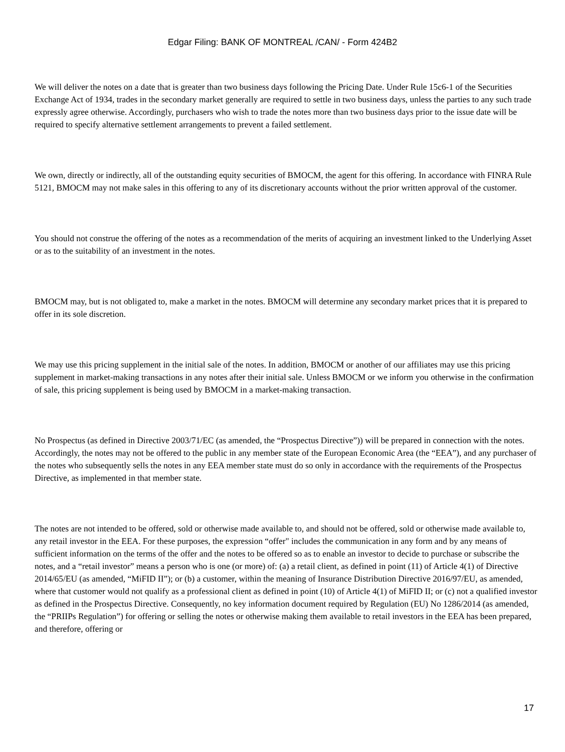Edgar Filing: BANK OF MONTREAL /CAN/ - Form 424B2
We will deliver the notes on a date that is greater than two business days following the Pricing Date. Under Rule 15c6-1 of the Securities Exchange Act of 1934, trades in the secondary market generally are required to settle in two business days, unless the parties to any such trade expressly agree otherwise. Accordingly, purchasers who wish to trade the notes more than two business days prior to the issue date will be required to specify alternative settlement arrangements to prevent a failed settlement.
We own, directly or indirectly, all of the outstanding equity securities of BMOCM, the agent for this offering. In accordance with FINRA Rule 5121, BMOCM may not make sales in this offering to any of its discretionary accounts without the prior written approval of the customer.
You should not construe the offering of the notes as a recommendation of the merits of acquiring an investment linked to the Underlying Asset or as to the suitability of an investment in the notes.
BMOCM may, but is not obligated to, make a market in the notes. BMOCM will determine any secondary market prices that it is prepared to offer in its sole discretion.
We may use this pricing supplement in the initial sale of the notes. In addition, BMOCM or another of our affiliates may use this pricing supplement in market-making transactions in any notes after their initial sale. Unless BMOCM or we inform you otherwise in the confirmation of sale, this pricing supplement is being used by BMOCM in a market-making transaction.
No Prospectus (as defined in Directive 2003/71/EC (as amended, the “Prospectus Directive”)) will be prepared in connection with the notes. Accordingly, the notes may not be offered to the public in any member state of the European Economic Area (the “EEA”), and any purchaser of the notes who subsequently sells the notes in any EEA member state must do so only in accordance with the requirements of the Prospectus Directive, as implemented in that member state.
The notes are not intended to be offered, sold or otherwise made available to, and should not be offered, sold or otherwise made available to, any retail investor in the EEA. For these purposes, the expression “offer" includes the communication in any form and by any means of sufficient information on the terms of the offer and the notes to be offered so as to enable an investor to decide to purchase or subscribe the notes, and a “retail investor” means a person who is one (or more) of: (a) a retail client, as defined in point (11) of Article 4(1) of Directive 2014/65/EU (as amended, “MiFID II”); or (b) a customer, within the meaning of Insurance Distribution Directive 2016/97/EU, as amended, where that customer would not qualify as a professional client as defined in point (10) of Article 4(1) of MiFID II; or (c) not a qualified investor as defined in the Prospectus Directive. Consequently, no key information document required by Regulation (EU) No 1286/2014 (as amended, the “PRIIPs Regulation”) for offering or selling the notes or otherwise making them available to retail investors in the EEA has been prepared, and therefore, offering or
17